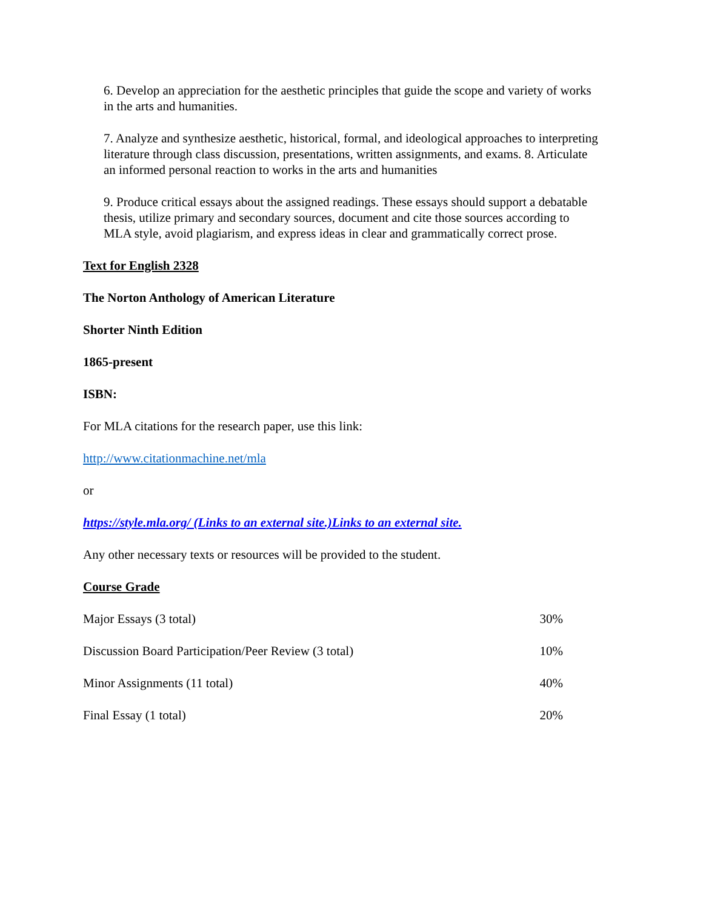6. Develop an appreciation for the aesthetic principles that guide the scope and variety of works in the arts and humanities.
7. Analyze and synthesize aesthetic, historical, formal, and ideological approaches to interpreting literature through class discussion, presentations, written assignments, and exams. 8. Articulate an informed personal reaction to works in the arts and humanities
9. Produce critical essays about the assigned readings. These essays should support a debatable thesis, utilize primary and secondary sources, document and cite those sources according to MLA style, avoid plagiarism, and express ideas in clear and grammatically correct prose.
Text for English 2328
The Norton Anthology of American Literature
Shorter Ninth Edition
1865-present
ISBN:
For MLA citations for the research paper, use this link:
http://www.citationmachine.net/mla
or
https://style.mla.org/ (Links to an external site.)Links to an external site.
Any other necessary texts or resources will be provided to the student.
Course Grade
| Major Essays (3 total) | 30% |
| Discussion Board Participation/Peer Review (3 total) | 10% |
| Minor Assignments (11 total) | 40% |
| Final Essay (1 total) | 20% |